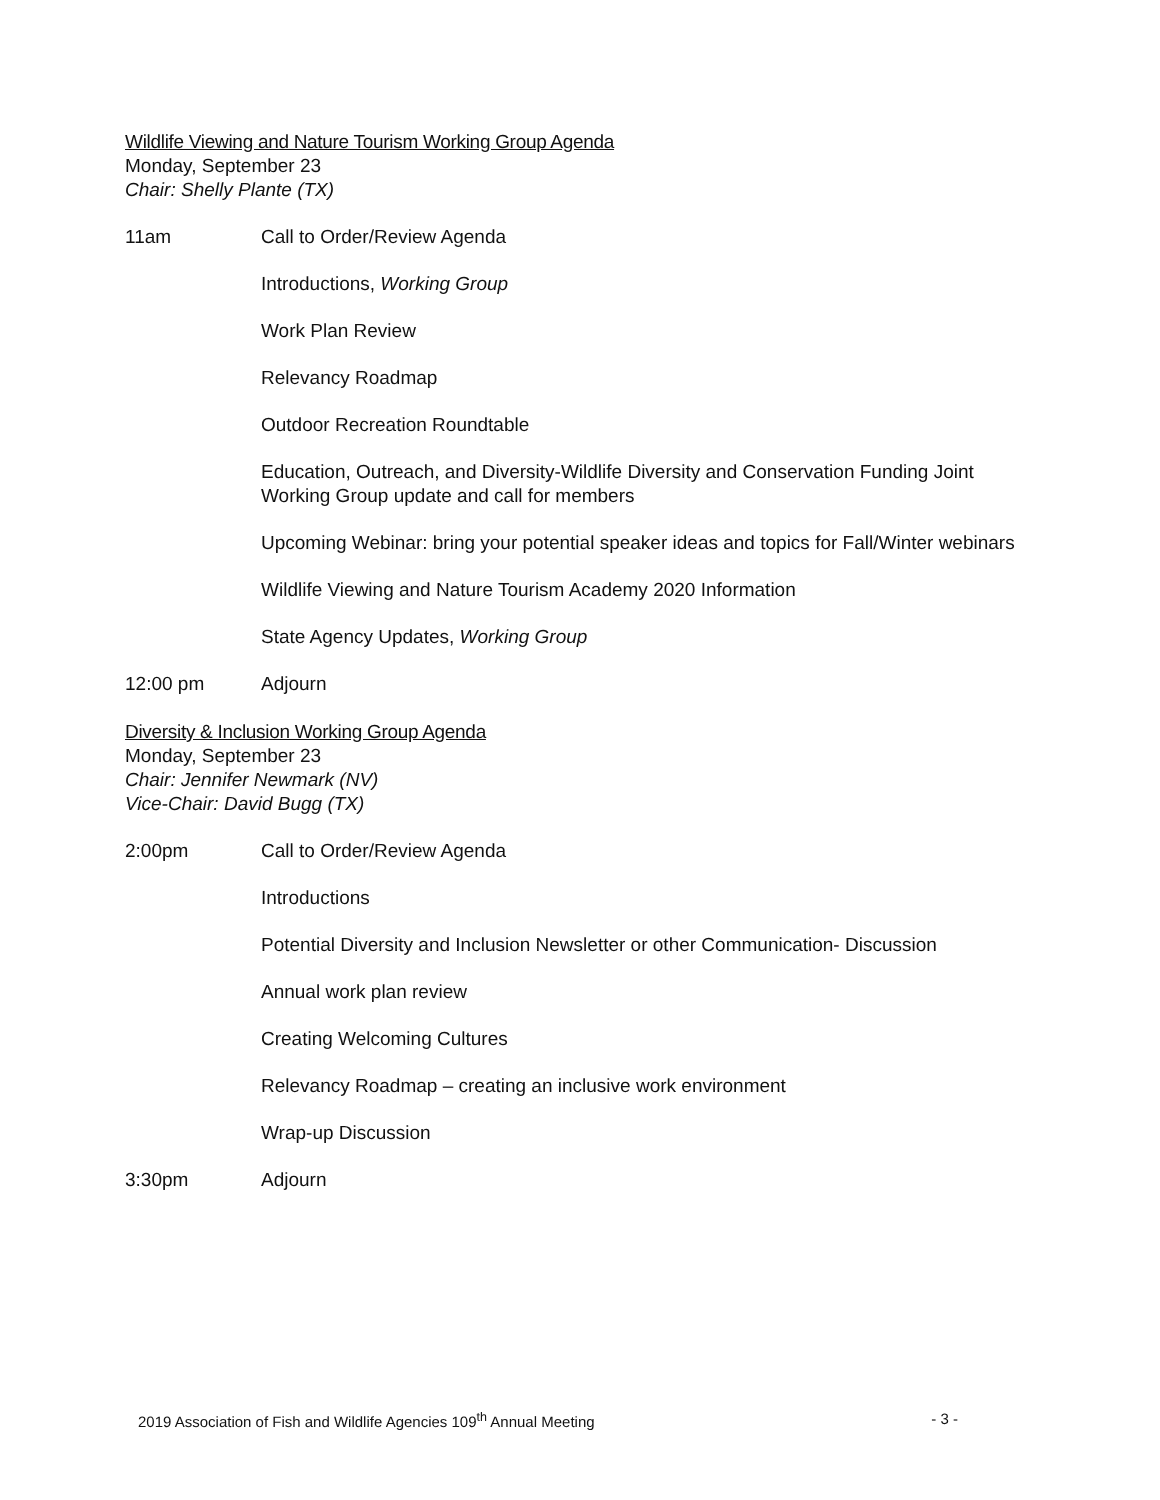Wildlife Viewing and Nature Tourism Working Group Agenda
Monday, September 23
Chair: Shelly Plante (TX)
11am Call to Order/Review Agenda
Introductions, Working Group
Work Plan Review
Relevancy Roadmap
Outdoor Recreation Roundtable
Education, Outreach, and Diversity-Wildlife Diversity and Conservation Funding Joint Working Group update and call for members
Upcoming Webinar: bring your potential speaker ideas and topics for Fall/Winter webinars
Wildlife Viewing and Nature Tourism Academy 2020 Information
State Agency Updates, Working Group
12:00 pm Adjourn
Diversity & Inclusion Working Group Agenda
Monday, September 23
Chair: Jennifer Newmark (NV)
Vice-Chair: David Bugg (TX)
2:00pm Call to Order/Review Agenda
Introductions
Potential Diversity and Inclusion Newsletter or other Communication- Discussion
Annual work plan review
Creating Welcoming Cultures
Relevancy Roadmap – creating an inclusive work environment
Wrap-up Discussion
3:30pm Adjourn
2019 Association of Fish and Wildlife Agencies 109<sup>th</sup> Annual Meeting - 3 -